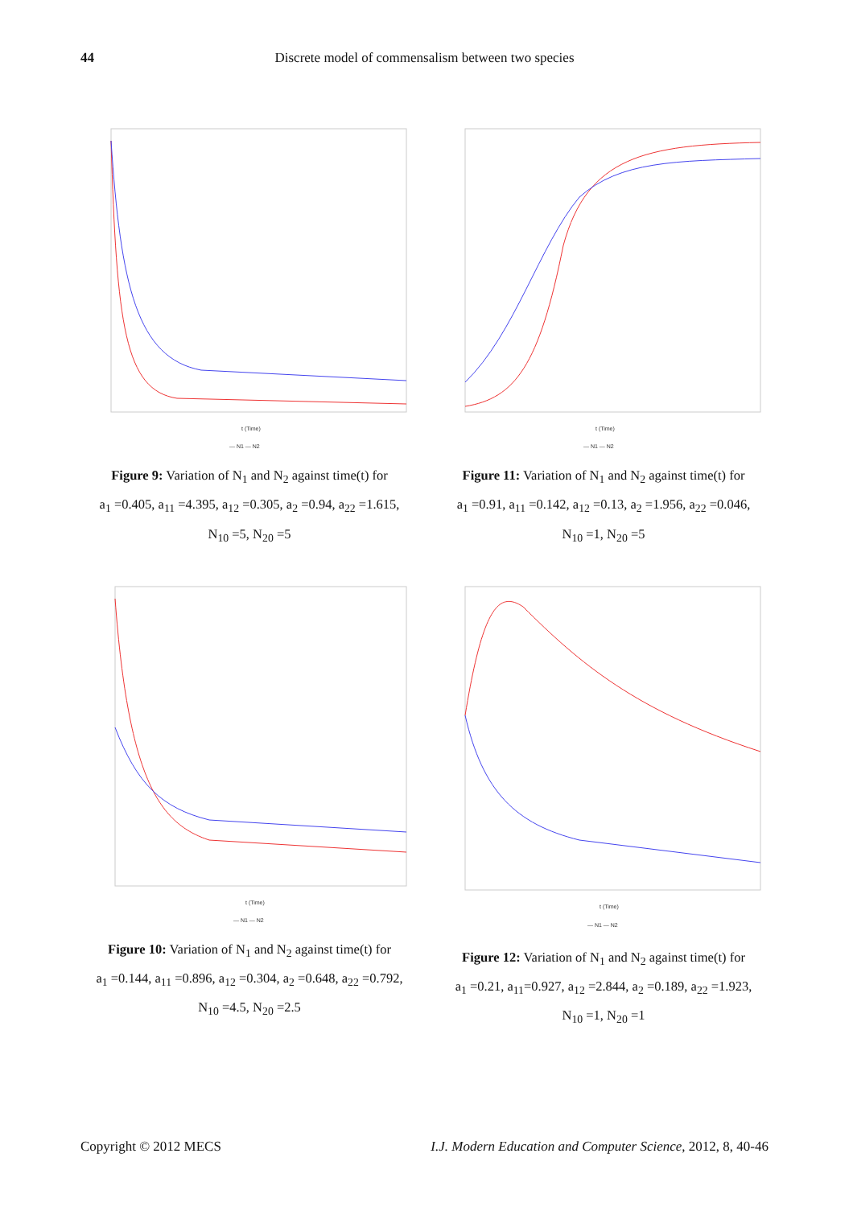44 Discrete model of commensalism between two species
t (Time)
— N1 — N2
Figure 9: Variation of N<sub>1</sub> and N<sub>2</sub> against time(t) for
a<sub>1</sub> =0.405, a<sub>11</sub> =4.395, a<sub>12</sub> =0.305, a<sub>2</sub> =0.94, a<sub>22</sub> =1.615,
N<sub>10</sub> =5, N<sub>20</sub> =5
t (Time)
— N1 — N2
Figure 11: Variation of N<sub>1</sub> and N<sub>2</sub> against time(t) for
a<sub>1</sub> =0.91, a<sub>11</sub> =0.142, a<sub>12</sub> =0.13, a<sub>2</sub> =1.956, a<sub>22</sub> =0.046,
N<sub>10</sub> =1, N<sub>20</sub> =5
t (Time)
— N1 — N2
Figure 10: Variation of N<sub>1</sub> and N<sub>2</sub> against time(t) for
a<sub>1</sub> =0.144, a<sub>11</sub> =0.896, a<sub>12</sub> =0.304, a<sub>2</sub> =0.648, a<sub>22</sub> =0.792,
N<sub>10</sub> =4.5, N<sub>20</sub> =2.5
t (Time)
— N1 — N2
Figure 12: Variation of N<sub>1</sub> and N<sub>2</sub> against time(t) for
a<sub>1</sub> =0.21, a<sub>11</sub>=0.927, a<sub>12</sub> =2.844, a<sub>2</sub> =0.189, a<sub>22</sub> =1.923,
N<sub>10</sub> =1, N<sub>20</sub> =1
Copyright © 2012 MECS I.J. Modern Education and Computer Science, 2012, 8, 40-46